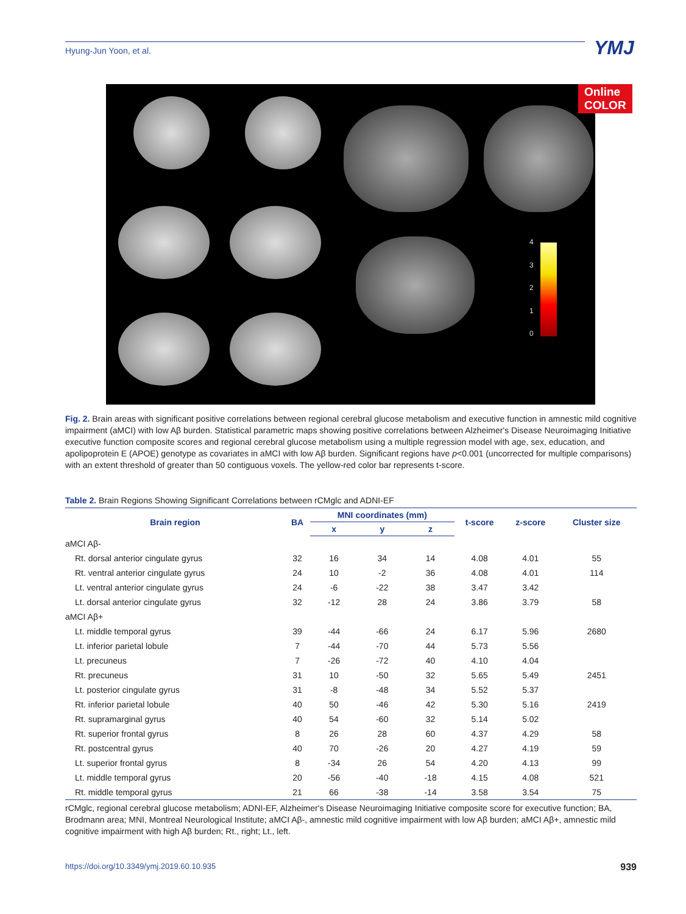Hyung-Jun Yoon, et al. YMJ
Online COLOR
4
3
2
1
0
Fig. 2. Brain areas with significant positive correlations between regional cerebral glucose metabolism and executive function in amnestic mild cognitive impairment (aMCI) with low Aβ burden. Statistical parametric maps showing positive correlations between Alzheimer's Disease Neuroimaging Initiative executive function composite scores and regional cerebral glucose metabolism using a multiple regression model with age, sex, education, and apolipoprotein E (APOE) genotype as covariates in aMCI with low Aβ burden. Significant regions have p<0.001 (uncorrected for multiple comparisons) with an extent threshold of greater than 50 contiguous voxels. The yellow-red color bar represents t-score.
Table 2. Brain Regions Showing Significant Correlations between rCMglc and ADNI-EF
| Brain region | BA | MNI coordinates (mm) | | | t-score | z-score | Cluster size |
| --- | --- | --- | --- | --- | --- | --- | --- |
| | | x | y | z | | | |
| aMCI Aβ- | | | | | | | |
| Rt. dorsal anterior cingulate gyrus | 32 | 16 | 34 | 14 | 4.08 | 4.01 | 55 |
| Rt. ventral anterior cingulate gyrus | 24 | 10 | -2 | 36 | 4.08 | 4.01 | 114 |
| Lt. ventral anterior cingulate gyrus | 24 | -6 | -22 | 38 | 3.47 | 3.42 | |
| Lt. dorsal anterior cingulate gyrus | 32 | -12 | 28 | 24 | 3.86 | 3.79 | 58 |
| aMCI Aβ+ | | | | | | | |
| Lt. middle temporal gyrus | 39 | -44 | -66 | 24 | 6.17 | 5.96 | 2680 |
| Lt. inferior parietal lobule | 7 | -44 | -70 | 44 | 5.73 | 5.56 | |
| Lt. precuneus | 7 | -26 | -72 | 40 | 4.10 | 4.04 | |
| Rt. precuneus | 31 | 10 | -50 | 32 | 5.65 | 5.49 | 2451 |
| Lt. posterior cingulate gyrus | 31 | -8 | -48 | 34 | 5.52 | 5.37 | |
| Rt. inferior parietal lobule | 40 | 50 | -46 | 42 | 5.30 | 5.16 | 2419 |
| Rt. supramarginal gyrus | 40 | 54 | -60 | 32 | 5.14 | 5.02 | |
| Rt. superior frontal gyrus | 8 | 26 | 28 | 60 | 4.37 | 4.29 | 58 |
| Rt. postcentral gyrus | 40 | 70 | -26 | 20 | 4.27 | 4.19 | 59 |
| Lt. superior frontal gyrus | 8 | -34 | 26 | 54 | 4.20 | 4.13 | 99 |
| Lt. middle temporal gyrus | 20 | -56 | -40 | -18 | 4.15 | 4.08 | 521 |
| Rt. middle temporal gyrus | 21 | 66 | -38 | -14 | 3.58 | 3.54 | 75 |
rCMglc, regional cerebral glucose metabolism; ADNI-EF, Alzheimer's Disease Neuroimaging Initiative composite score for executive function; BA, Brodmann area; MNI, Montreal Neurological Institute; aMCI Aβ-, amnestic mild cognitive impairment with low Aβ burden; aMCI Aβ+, amnestic mild cognitive impairment with high Aβ burden; Rt., right; Lt., left.
https://doi.org/10.3349/ymj.2019.60.10.935 939